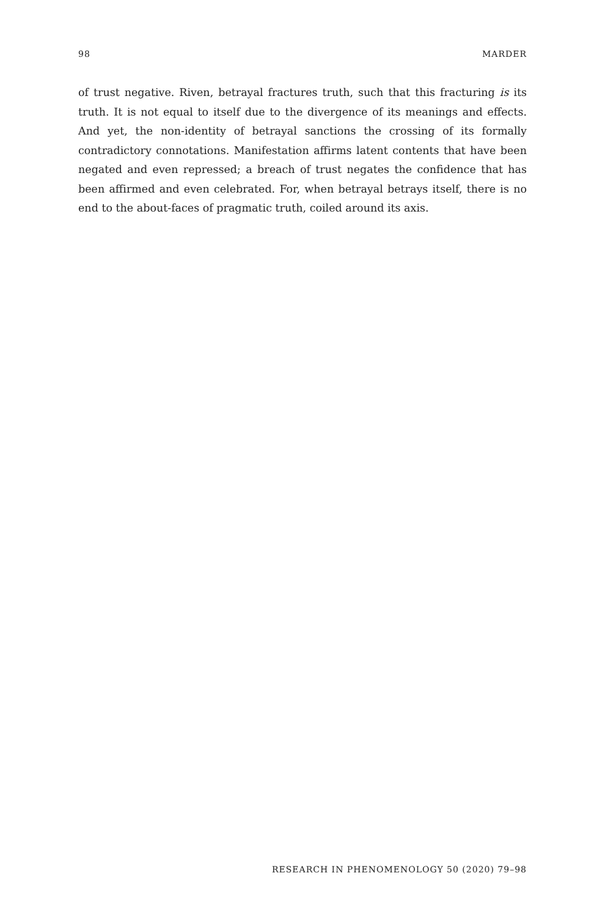98 MARDER
of trust negative. Riven, betrayal fractures truth, such that this fracturing is its truth. It is not equal to itself due to the divergence of its meanings and effects. And yet, the non-identity of betrayal sanctions the crossing of its formally contradictory connotations. Manifestation affirms latent contents that have been negated and even repressed; a breach of trust negates the confidence that has been affirmed and even celebrated. For, when betrayal betrays itself, there is no end to the about-faces of pragmatic truth, coiled around its axis.
RESEARCH IN PHENOMENOLOGY 50 (2020) 79–98